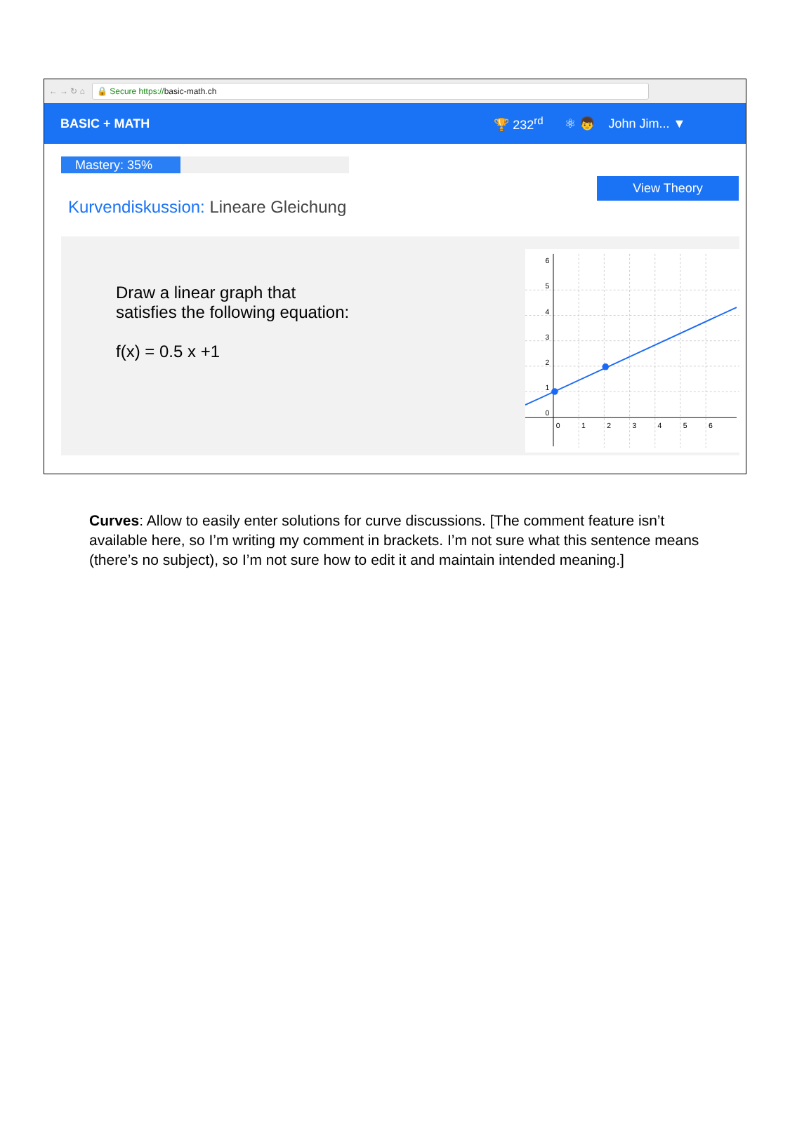← → ↻ ⌂
🔒 Secure https://basic-math.ch
BASIC + MATH 🏆 232<sup>rd</sup> ⚛ 👦 John Jim... ▼
Mastery: 35%
View Theory
Kurvendiskussion: Lineare Gleichung
Draw a linear graph that
satisfies the following equation:
f(x) = 0.5 x +1
6
5
4
3
2
1
0
0
1
2
3
4
5
6
Curves: Allow to easily enter solutions for curve discussions. [The comment feature isn’t available here, so I’m writing my comment in brackets. I’m not sure what this sentence means (there’s no subject), so I’m not sure how to edit it and maintain intended meaning.]